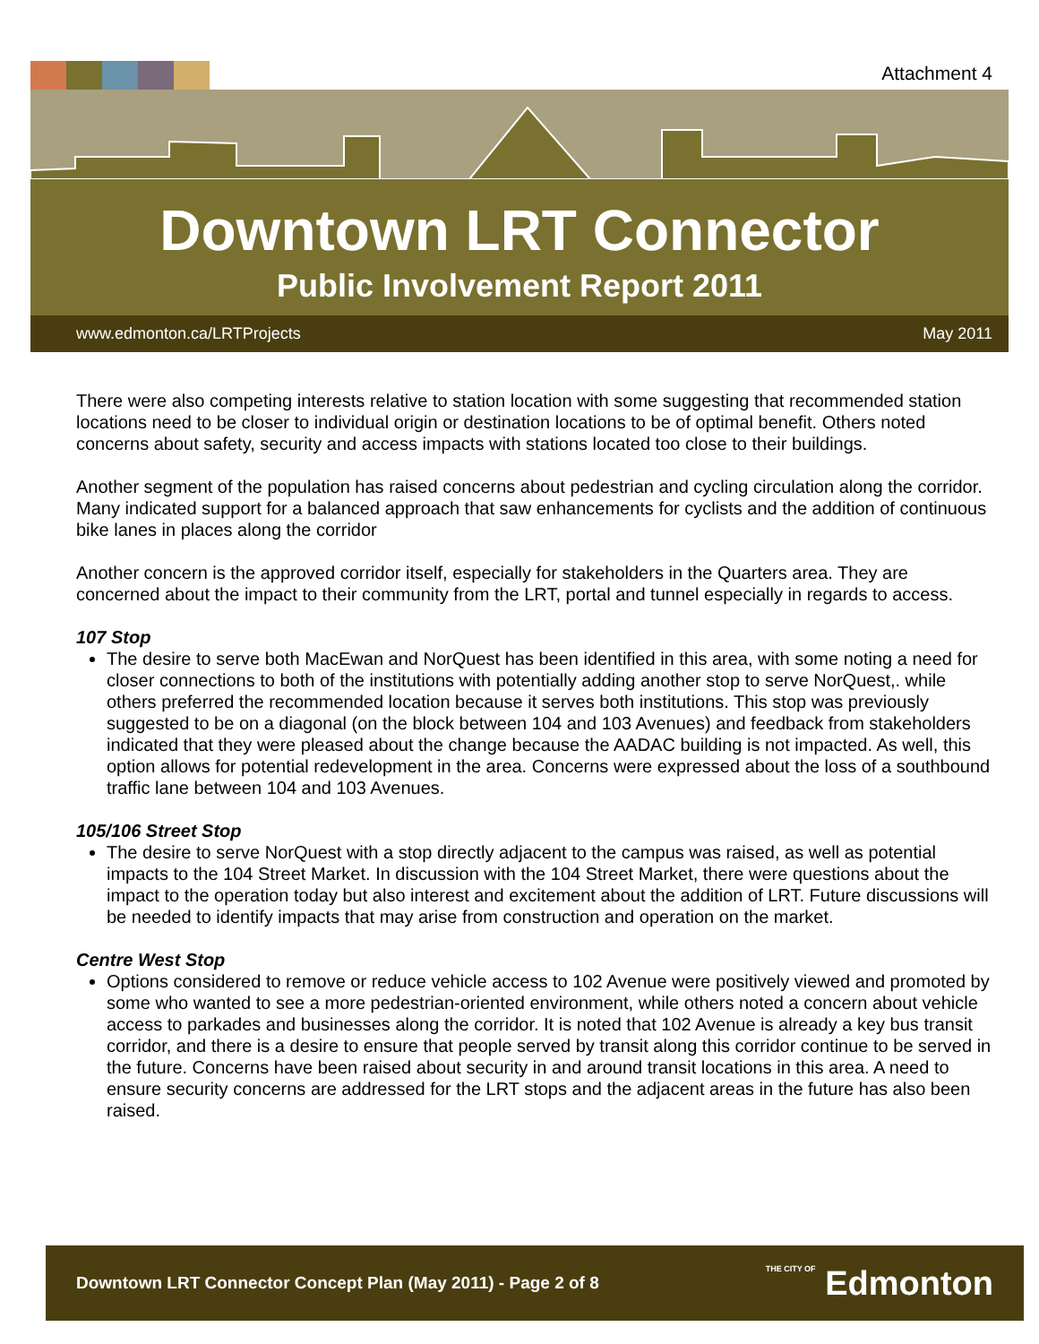Attachment 4
Downtown LRT Connector
Public Involvement Report 2011
www.edmonton.ca/LRTProjects May 2011
There were also competing interests relative to station location with some suggesting that recommended station locations need to be closer to individual origin or destination locations to be of optimal benefit. Others noted concerns about safety, security and access impacts with stations located too close to their buildings.
Another segment of the population has raised concerns about pedestrian and cycling circulation along the corridor. Many indicated support for a balanced approach that saw enhancements for cyclists and the addition of continuous bike lanes in places along the corridor
Another concern is the approved corridor itself, especially for stakeholders in the Quarters area. They are concerned about the impact to their community from the LRT, portal and tunnel especially in regards to access.
107 Stop
The desire to serve both MacEwan and NorQuest has been identified in this area, with some noting a need for closer connections to both of the institutions with potentially adding another stop to serve NorQuest,. while others preferred the recommended location because it serves both institutions. This stop was previously suggested to be on a diagonal (on the block between 104 and 103 Avenues) and feedback from stakeholders indicated that they were pleased about the change because the AADAC building is not impacted. As well, this option allows for potential redevelopment in the area. Concerns were expressed about the loss of a southbound traffic lane between 104 and 103 Avenues.
105/106 Street Stop
The desire to serve NorQuest with a stop directly adjacent to the campus was raised, as well as potential impacts to the 104 Street Market. In discussion with the 104 Street Market, there were questions about the impact to the operation today but also interest and excitement about the addition of LRT. Future discussions will be needed to identify impacts that may arise from construction and operation on the market.
Centre West Stop
Options considered to remove or reduce vehicle access to 102 Avenue were positively viewed and promoted by some who wanted to see a more pedestrian-oriented environment, while others noted a concern about vehicle access to parkades and businesses along the corridor. It is noted that 102 Avenue is already a key bus transit corridor, and there is a desire to ensure that people served by transit along this corridor continue to be served in the future. Concerns have been raised about security in and around transit locations in this area. A need to ensure security concerns are addressed for the LRT stops and the adjacent areas in the future has also been raised.
Downtown LRT Connector Concept Plan (May 2011) - Page 2 of 8 THE CITY OF Edmonton